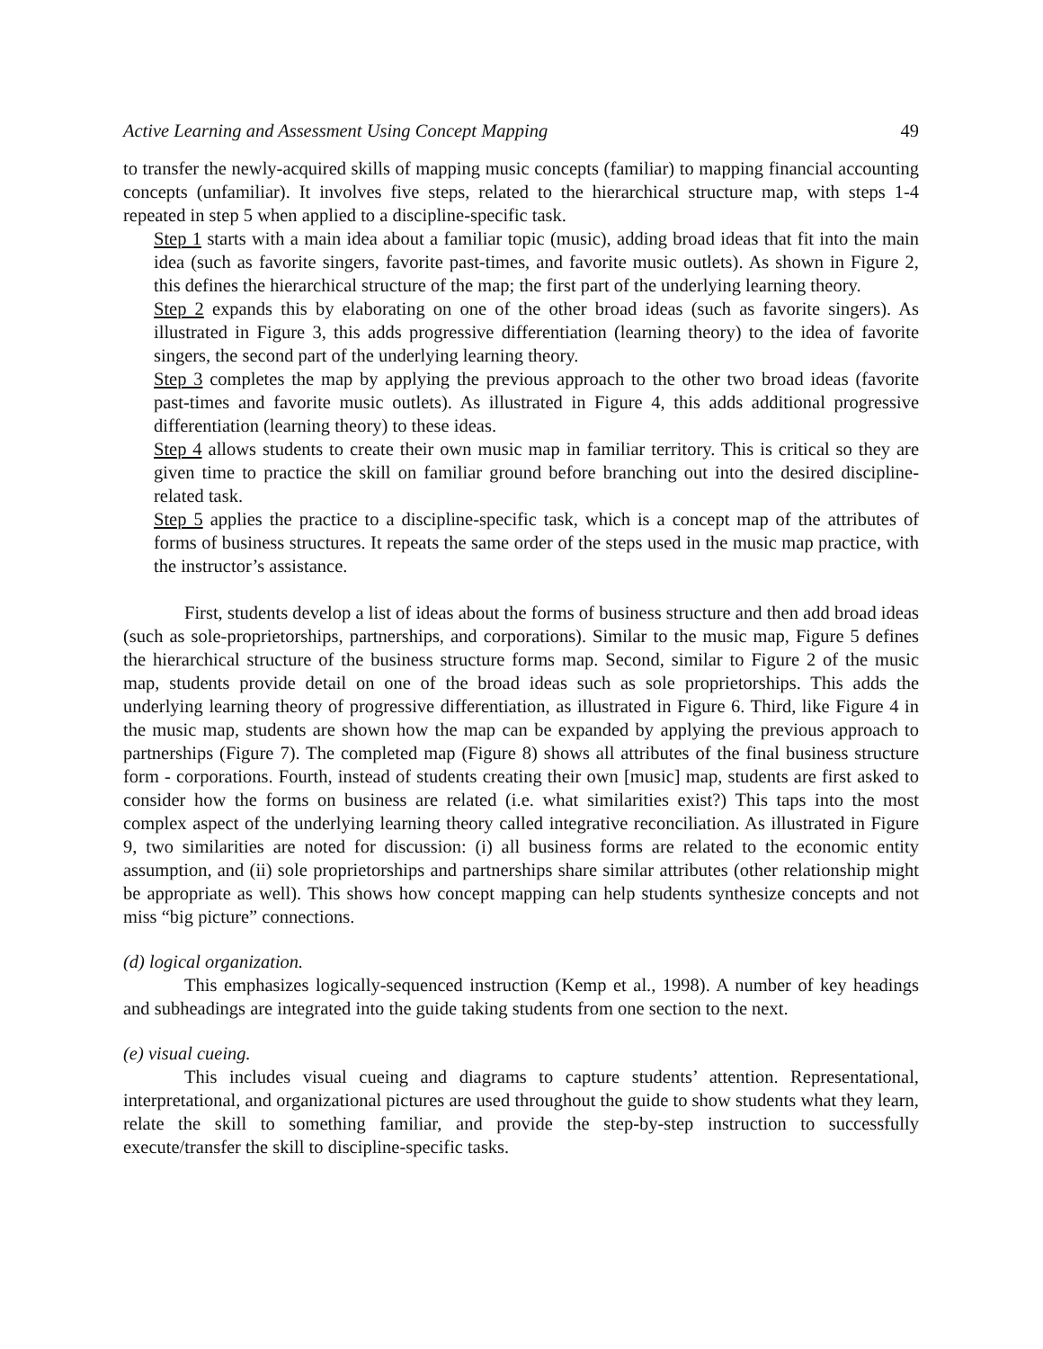Active Learning and Assessment Using Concept Mapping 49
to transfer the newly-acquired skills of mapping music concepts (familiar) to mapping financial accounting concepts (unfamiliar). It involves five steps, related to the hierarchical structure map, with steps 1-4 repeated in step 5 when applied to a discipline-specific task.
Step 1 starts with a main idea about a familiar topic (music), adding broad ideas that fit into the main idea (such as favorite singers, favorite past-times, and favorite music outlets). As shown in Figure 2, this defines the hierarchical structure of the map; the first part of the underlying learning theory.
Step 2 expands this by elaborating on one of the other broad ideas (such as favorite singers). As illustrated in Figure 3, this adds progressive differentiation (learning theory) to the idea of favorite singers, the second part of the underlying learning theory.
Step 3 completes the map by applying the previous approach to the other two broad ideas (favorite past-times and favorite music outlets). As illustrated in Figure 4, this adds additional progressive differentiation (learning theory) to these ideas.
Step 4 allows students to create their own music map in familiar territory. This is critical so they are given time to practice the skill on familiar ground before branching out into the desired discipline-related task.
Step 5 applies the practice to a discipline-specific task, which is a concept map of the attributes of forms of business structures. It repeats the same order of the steps used in the music map practice, with the instructor’s assistance.
First, students develop a list of ideas about the forms of business structure and then add broad ideas (such as sole-proprietorships, partnerships, and corporations). Similar to the music map, Figure 5 defines the hierarchical structure of the business structure forms map. Second, similar to Figure 2 of the music map, students provide detail on one of the broad ideas such as sole proprietorships. This adds the underlying learning theory of progressive differentiation, as illustrated in Figure 6. Third, like Figure 4 in the music map, students are shown how the map can be expanded by applying the previous approach to partnerships (Figure 7). The completed map (Figure 8) shows all attributes of the final business structure form - corporations. Fourth, instead of students creating their own [music] map, students are first asked to consider how the forms on business are related (i.e. what similarities exist?) This taps into the most complex aspect of the underlying learning theory called integrative reconciliation. As illustrated in Figure 9, two similarities are noted for discussion: (i) all business forms are related to the economic entity assumption, and (ii) sole proprietorships and partnerships share similar attributes (other relationship might be appropriate as well). This shows how concept mapping can help students synthesize concepts and not miss “big picture” connections.
(d) logical organization.
This emphasizes logically-sequenced instruction (Kemp et al., 1998). A number of key headings and subheadings are integrated into the guide taking students from one section to the next.
(e) visual cueing.
This includes visual cueing and diagrams to capture students’ attention. Representational, interpretational, and organizational pictures are used throughout the guide to show students what they learn, relate the skill to something familiar, and provide the step-by-step instruction to successfully execute/transfer the skill to discipline-specific tasks.